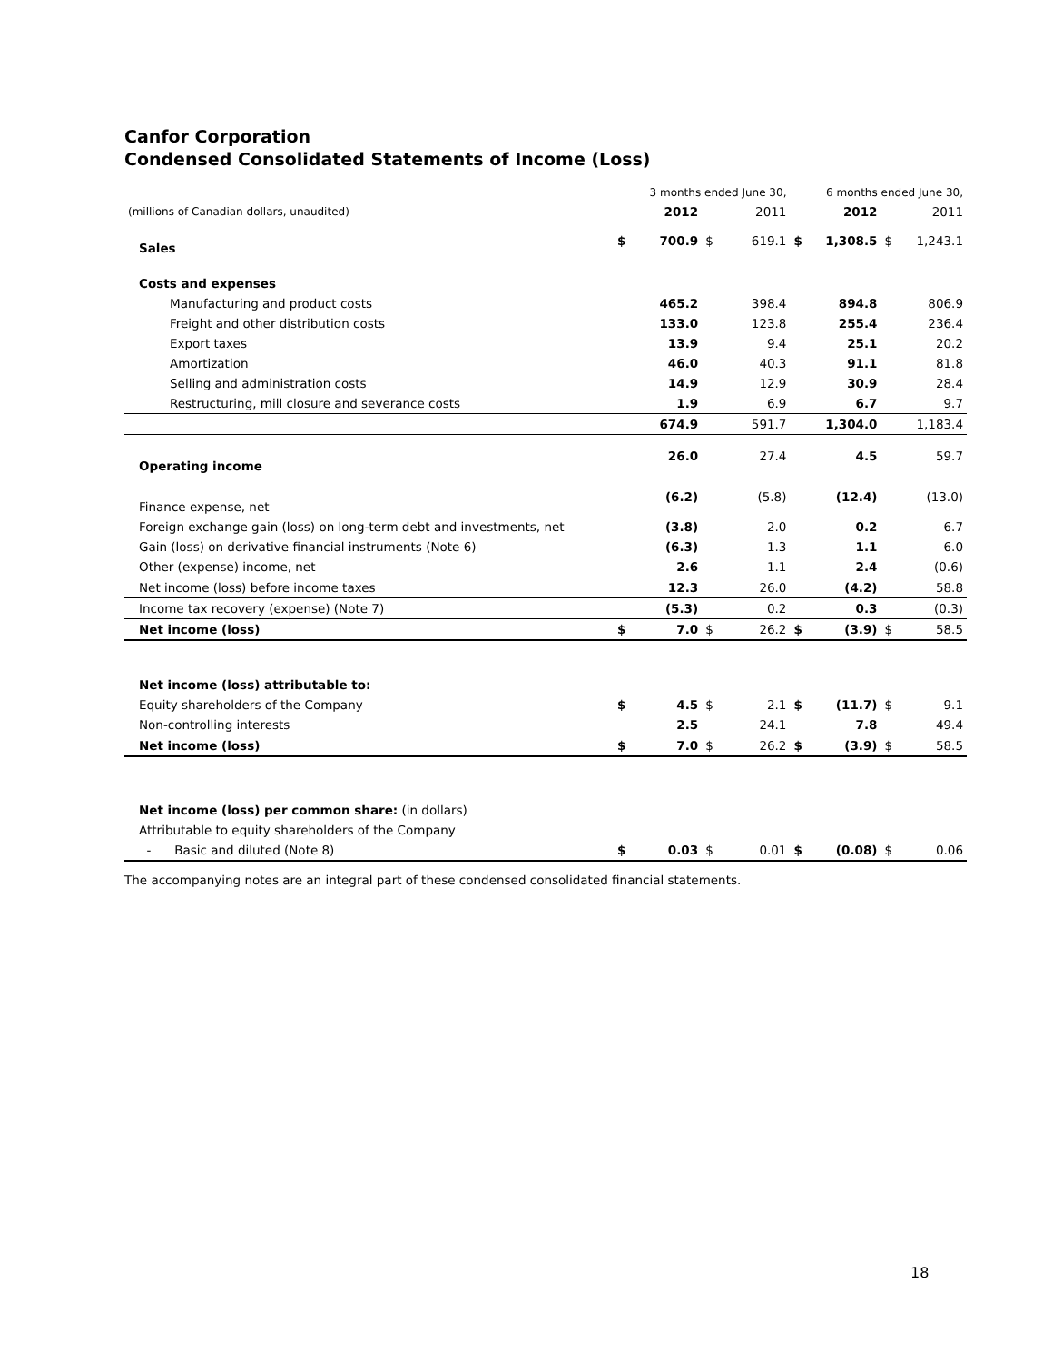Canfor Corporation
Condensed Consolidated Statements of Income (Loss)
| | | 3 months ended June 30, | | | | 6 months ended June 30, | | |
| (millions of Canadian dollars, unaudited) | | 2012 | | 2011 | | 2012 | | 2011 |
| Sales | $ | 700.9 | $ | 619.1 | $ | 1,308.5 | $ | 1,243.1 |
| Costs and expenses | | | | | | | | |
| Manufacturing and product costs | | 465.2 | | 398.4 | | 894.8 | | 806.9 |
| Freight and other distribution costs | | 133.0 | | 123.8 | | 255.4 | | 236.4 |
| Export taxes | | 13.9 | | 9.4 | | 25.1 | | 20.2 |
| Amortization | | 46.0 | | 40.3 | | 91.1 | | 81.8 |
| Selling and administration costs | | 14.9 | | 12.9 | | 30.9 | | 28.4 |
| Restructuring, mill closure and severance costs | | 1.9 | | 6.9 | | 6.7 | | 9.7 |
| | | 674.9 | | 591.7 | | 1,304.0 | | 1,183.4 |
| Operating income | | 26.0 | | 27.4 | | 4.5 | | 59.7 |
| Finance expense, net | | (6.2) | | (5.8) | | (12.4) | | (13.0) |
| Foreign exchange gain (loss) on long-term debt and investments, net | | (3.8) | | 2.0 | | 0.2 | | 6.7 |
| Gain (loss) on derivative financial instruments (Note 6) | | (6.3) | | 1.3 | | 1.1 | | 6.0 |
| Other (expense) income, net | | 2.6 | | 1.1 | | 2.4 | | (0.6) |
| Net income (loss) before income taxes | | 12.3 | | 26.0 | | (4.2) | | 58.8 |
| Income tax recovery (expense) (Note 7) | | (5.3) | | 0.2 | | 0.3 | | (0.3) |
| Net income (loss) | $ | 7.0 | $ | 26.2 | $ | (3.9) | $ | 58.5 |
| Net income (loss) attributable to: | | | | | | | | |
| Equity shareholders of the Company | $ | 4.5 | $ | 2.1 | $ | (11.7) | $ | 9.1 |
| Non-controlling interests | | 2.5 | | 24.1 | | 7.8 | | 49.4 |
| Net income (loss) | $ | 7.0 | $ | 26.2 | $ | (3.9) | $ | 58.5 |
| Net income (loss) per common share: (in dollars) | | | | | | | | |
| Attributable to equity shareholders of the Company | | | | | | | | |
| - Basic and diluted (Note 8) | $ | 0.03 | $ | 0.01 | $ | (0.08) | $ | 0.06 |
The accompanying notes are an integral part of these condensed consolidated financial statements.
18